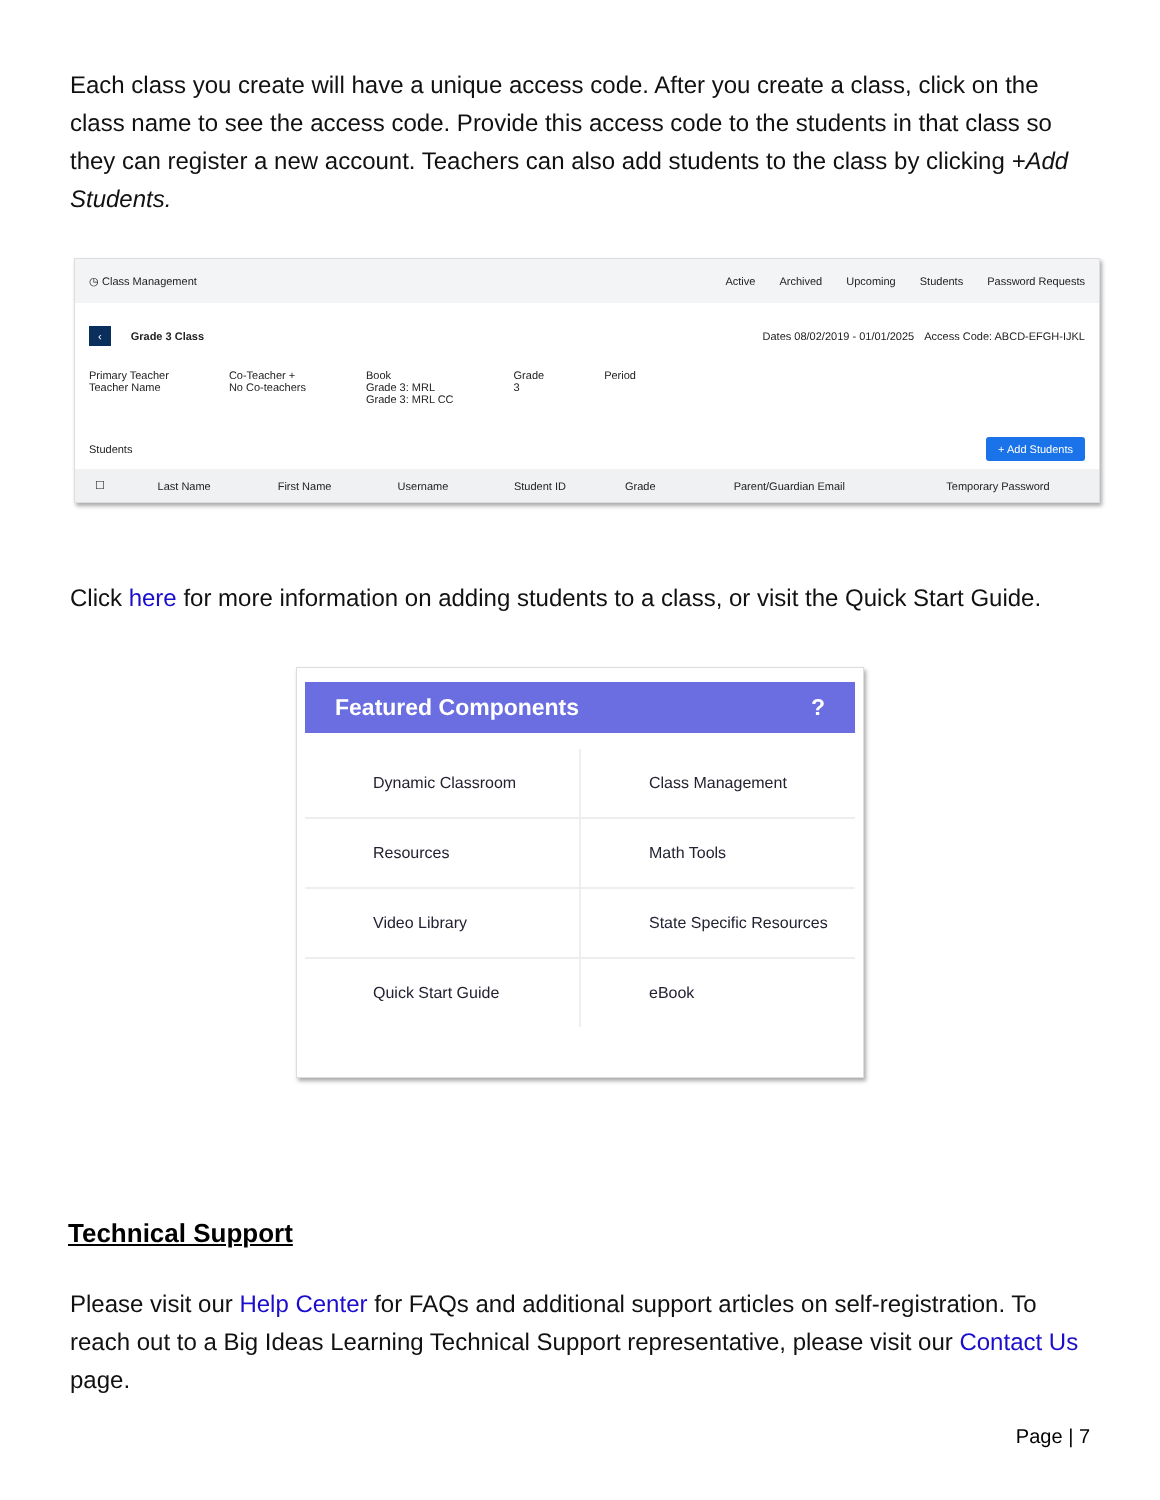Each class you create will have a unique access code. After you create a class, click on the class name to see the access code. Provide this access code to the students in that class so they can register a new account. Teachers can also add students to the class by clicking +Add Students.
◷ Class Management Active Archived Upcoming Students Password Requests
‹ Grade 3 Class Dates 08/02/2019 - 01/01/2025 Access Code: ABCD-EFGH-IJKL
Primary Teacher
Teacher Name Co-Teacher +
No Co-teachers Book
Grade 3: MRL
Grade 3: MRL CC Grade
3 Period
Students + Add Students
| ☐ | Last Name | First Name | Username | Student ID | Grade | Parent/Guardian Email | Temporary Password |
| --- | --- | --- | --- | --- | --- | --- | --- |
Click here for more information on adding students to a class, or visit the Quick Start Guide.
Featured Components?
Dynamic Classroom
Class Management
Resources
Math Tools
Video Library
State Specific Resources
Quick Start Guide
eBook
Technical Support
Please visit our Help Center for FAQs and additional support articles on self-registration. To reach out to a Big Ideas Learning Technical Support representative, please visit our Contact Us page.
Page | 7